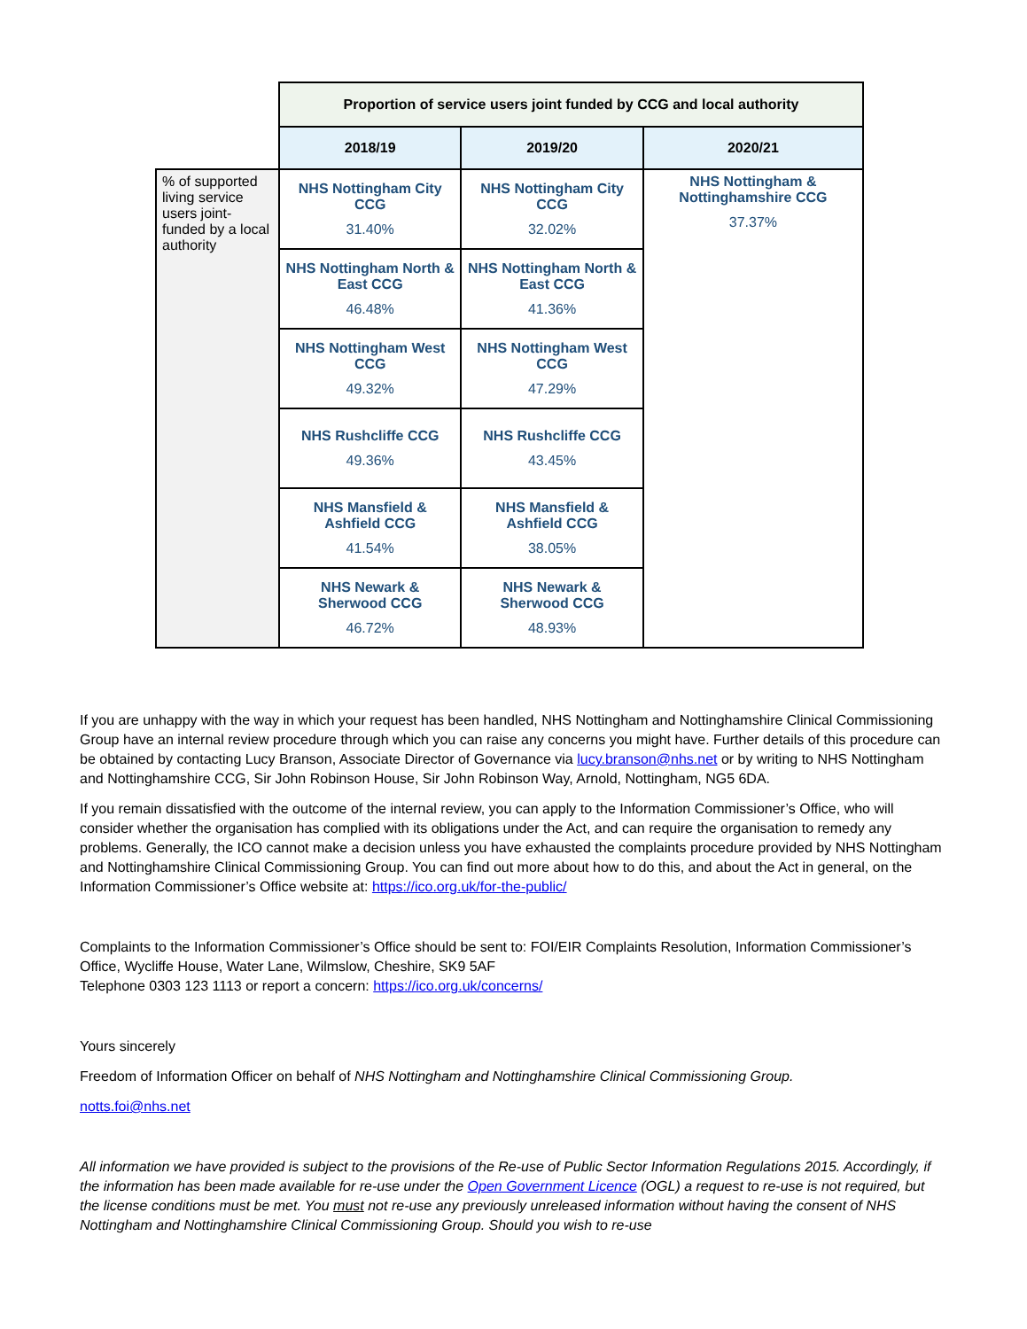| | Proportion of service users joint funded by CCG and local authority | | |
| | 2018/19 | 2019/20 | 2020/21 |
| % of supported living service users joint-funded by a local authority | NHS Nottingham City CCG 31.40% | NHS Nottingham City CCG 32.02% | NHS Nottingham & Nottinghamshire CCG 37.37% |
| | NHS Nottingham North & East CCG 46.48% | NHS Nottingham North & East CCG 41.36% | |
| | NHS Nottingham West CCG 49.32% | NHS Nottingham West CCG 47.29% | |
| | NHS Rushcliffe CCG 49.36% | NHS Rushcliffe CCG 43.45% | |
| | NHS Mansfield & Ashfield CCG 41.54% | NHS Mansfield & Ashfield CCG 38.05% | |
| | NHS Newark & Sherwood CCG 46.72% | NHS Newark & Sherwood CCG 48.93% | |
If you are unhappy with the way in which your request has been handled, NHS Nottingham and Nottinghamshire Clinical Commissioning Group have an internal review procedure through which you can raise any concerns you might have. Further details of this procedure can be obtained by contacting Lucy Branson, Associate Director of Governance via lucy.branson@nhs.net or by writing to NHS Nottingham and Nottinghamshire CCG, Sir John Robinson House, Sir John Robinson Way, Arnold, Nottingham, NG5 6DA.
If you remain dissatisfied with the outcome of the internal review, you can apply to the Information Commissioner’s Office, who will consider whether the organisation has complied with its obligations under the Act, and can require the organisation to remedy any problems. Generally, the ICO cannot make a decision unless you have exhausted the complaints procedure provided by NHS Nottingham and Nottinghamshire Clinical Commissioning Group. You can find out more about how to do this, and about the Act in general, on the Information Commissioner’s Office website at: https://ico.org.uk/for-the-public/
Complaints to the Information Commissioner’s Office should be sent to: FOI/EIR Complaints Resolution, Information Commissioner’s Office, Wycliffe House, Water Lane, Wilmslow, Cheshire, SK9 5AF
Telephone 0303 123 1113 or report a concern: https://ico.org.uk/concerns/
Yours sincerely
Freedom of Information Officer on behalf of NHS Nottingham and Nottinghamshire Clinical Commissioning Group.
notts.foi@nhs.net
All information we have provided is subject to the provisions of the Re-use of Public Sector Information Regulations 2015. Accordingly, if the information has been made available for re-use under the Open Government Licence (OGL) a request to re-use is not required, but the license conditions must be met. You must not re-use any previously unreleased information without having the consent of NHS Nottingham and Nottinghamshire Clinical Commissioning Group. Should you wish to re-use